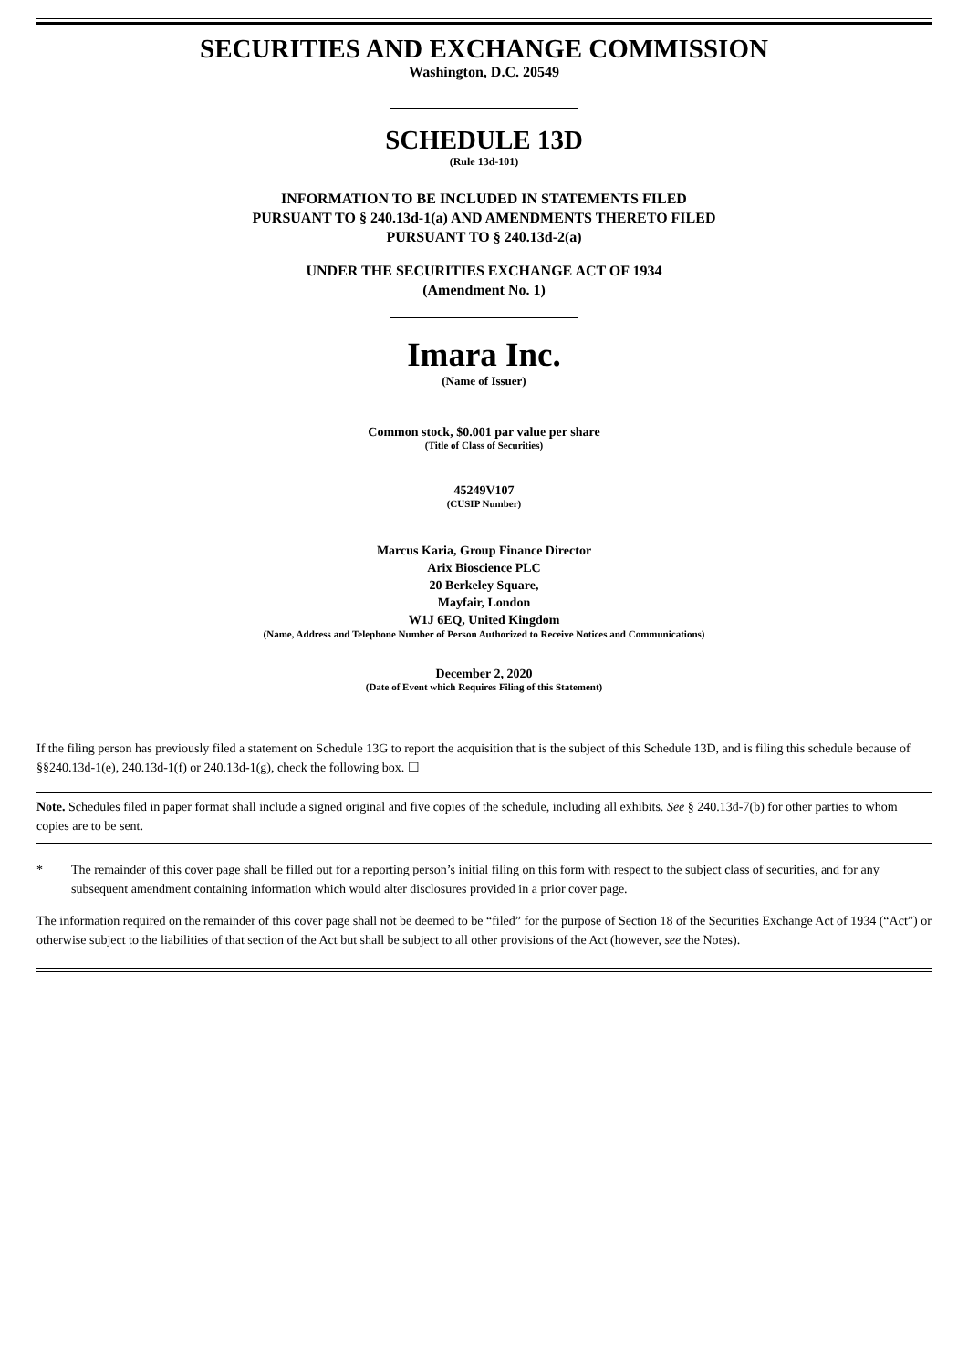SECURITIES AND EXCHANGE COMMISSION
Washington, D.C. 20549
SCHEDULE 13D
(Rule 13d-101)
INFORMATION TO BE INCLUDED IN STATEMENTS FILED
PURSUANT TO § 240.13d-1(a) AND AMENDMENTS THERETO FILED
PURSUANT TO § 240.13d-2(a)
UNDER THE SECURITIES EXCHANGE ACT OF 1934
(Amendment No. 1)
Imara Inc.
(Name of Issuer)
Common stock, $0.001 par value per share
(Title of Class of Securities)
45249V107
(CUSIP Number)
Marcus Karia, Group Finance Director
Arix Bioscience PLC
20 Berkeley Square,
Mayfair, London
W1J 6EQ, United Kingdom
(Name, Address and Telephone Number of Person Authorized to Receive Notices and Communications)
December 2, 2020
(Date of Event which Requires Filing of this Statement)
If the filing person has previously filed a statement on Schedule 13G to report the acquisition that is the subject of this Schedule 13D, and is filing this schedule because of §§240.13d-1(e), 240.13d-1(f) or 240.13d-1(g), check the following box. ☐
Note. Schedules filed in paper format shall include a signed original and five copies of the schedule, including all exhibits. See § 240.13d-7(b) for other parties to whom copies are to be sent.
* The remainder of this cover page shall be filled out for a reporting person’s initial filing on this form with respect to the subject class of securities, and for any subsequent amendment containing information which would alter disclosures provided in a prior cover page.
The information required on the remainder of this cover page shall not be deemed to be “filed” for the purpose of Section 18 of the Securities Exchange Act of 1934 (“Act”) or otherwise subject to the liabilities of that section of the Act but shall be subject to all other provisions of the Act (however, see the Notes).